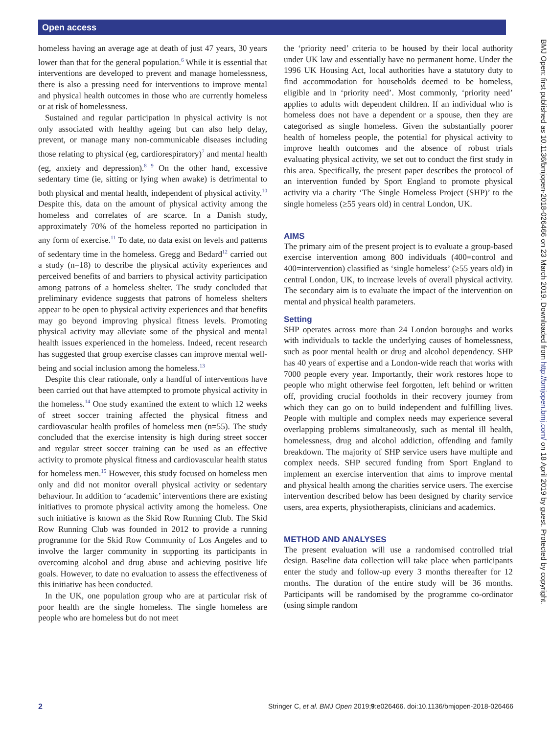Open access
BMJ Open: first published as 10.1136/bmjopen-2018-026466 on 23 March 2019. Downloaded from http://bmjopen.bmj.com/ on 18 April 2019 by guest. Protected by copyright.
homeless having an average age at death of just 47 years, 30 years lower than that for the general population.<sup>6</sup> While it is essential that interventions are developed to prevent and manage homelessness, there is also a pressing need for interventions to improve mental and physical health outcomes in those who are currently homeless or at risk of homelessness.
Sustained and regular participation in physical activity is not only associated with healthy ageing but can also help delay, prevent, or manage many non-communicable diseases including those relating to physical (eg, cardiorespiratory)<sup>7</sup> and mental health (eg, anxiety and depression).<sup>8 9</sup> On the other hand, excessive sedentary time (ie, sitting or lying when awake) is detrimental to both physical and mental health, independent of physical activity.<sup>10</sup> Despite this, data on the amount of physical activity among the homeless and correlates of are scarce. In a Danish study, approximately 70% of the homeless reported no participation in any form of exercise.<sup>11</sup> To date, no data exist on levels and patterns of sedentary time in the homeless. Gregg and Bedard<sup>12</sup> carried out a study (n=18) to describe the physical activity experiences and perceived benefits of and barriers to physical activity participation among patrons of a homeless shelter. The study concluded that preliminary evidence suggests that patrons of homeless shelters appear to be open to physical activity experiences and that benefits may go beyond improving physical fitness levels. Promoting physical activity may alleviate some of the physical and mental health issues experienced in the homeless. Indeed, recent research has suggested that group exercise classes can improve mental well-being and social inclusion among the homeless.<sup>13</sup>
Despite this clear rationale, only a handful of interventions have been carried out that have attempted to promote physical activity in the homeless.<sup>14</sup> One study examined the extent to which 12 weeks of street soccer training affected the physical fitness and cardiovascular health profiles of homeless men (n=55). The study concluded that the exercise intensity is high during street soccer and regular street soccer training can be used as an effective activity to promote physical fitness and cardiovascular health status for homeless men.<sup>15</sup> However, this study focused on homeless men only and did not monitor overall physical activity or sedentary behaviour. In addition to ‘academic’ interventions there are existing initiatives to promote physical activity among the homeless. One such initiative is known as the Skid Row Running Club. The Skid Row Running Club was founded in 2012 to provide a running programme for the Skid Row Community of Los Angeles and to involve the larger community in supporting its participants in overcoming alcohol and drug abuse and achieving positive life goals. However, to date no evaluation to assess the effectiveness of this initiative has been conducted.
In the UK, one population group who are at particular risk of poor health are the single homeless. The single homeless are people who are homeless but do not meet
the ‘priority need’ criteria to be housed by their local authority under UK law and essentially have no permanent home. Under the 1996 UK Housing Act, local authorities have a statutory duty to find accommodation for households deemed to be homeless, eligible and in ‘priority need’. Most commonly, ‘priority need’ applies to adults with dependent children. If an individual who is homeless does not have a dependent or a spouse, then they are categorised as single homeless. Given the substantially poorer health of homeless people, the potential for physical activity to improve health outcomes and the absence of robust trials evaluating physical activity, we set out to conduct the first study in this area. Specifically, the present paper describes the protocol of an intervention funded by Sport England to promote physical activity via a charity ‘The Single Homeless Project (SHP)’ to the single homeless (≥55 years old) in central London, UK.
AIMS
The primary aim of the present project is to evaluate a group-based exercise intervention among 800 individuals (400=control and 400=intervention) classified as ‘single homeless’ (≥55 years old) in central London, UK, to increase levels of overall physical activity. The secondary aim is to evaluate the impact of the intervention on mental and physical health parameters.
Setting
SHP operates across more than 24 London boroughs and works with individuals to tackle the underlying causes of homelessness, such as poor mental health or drug and alcohol dependency. SHP has 40 years of expertise and a London-wide reach that works with 7000 people every year. Importantly, their work restores hope to people who might otherwise feel forgotten, left behind or written off, providing crucial footholds in their recovery journey from which they can go on to build independent and fulfilling lives. People with multiple and complex needs may experience several overlapping problems simultaneously, such as mental ill health, homelessness, drug and alcohol addiction, offending and family breakdown. The majority of SHP service users have multiple and complex needs. SHP secured funding from Sport England to implement an exercise intervention that aims to improve mental and physical health among the charities service users. The exercise intervention described below has been designed by charity service users, area experts, physiotherapists, clinicians and academics.
METHOD AND ANALYSES
The present evaluation will use a randomised controlled trial design. Baseline data collection will take place when participants enter the study and follow-up every 3 months thereafter for 12 months. The duration of the entire study will be 36 months. Participants will be randomised by the programme co-ordinator (using simple random
2 Stringer C, et al. BMJ Open 2019;9:e026466. doi:10.1136/bmjopen-2018-026466